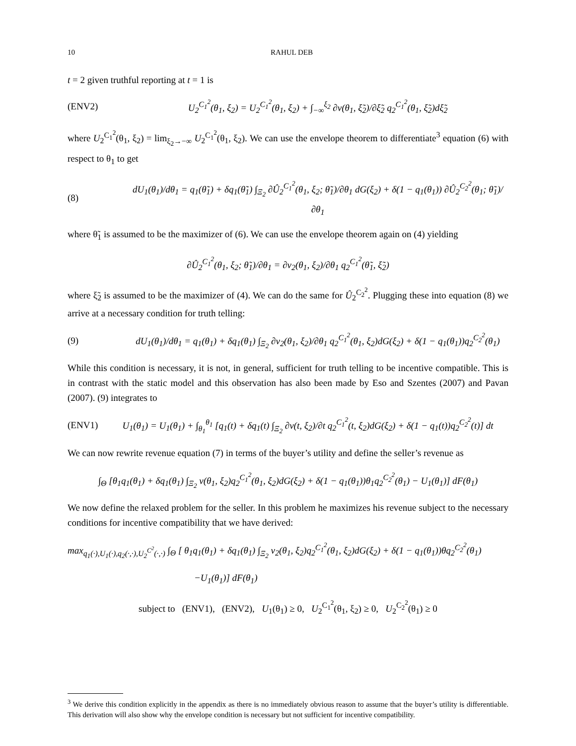10 RAHUL DEB
t = 2 given truthful reporting at t = 1 is
(ENV2) U<sub>2</sub><sup>C<sub>1</sub><sup>2</sup></sup>(θ<sub>1</sub>, ξ<sub>2</sub>) = U<sub>2</sub><sup>C<sub>1</sub><sup>2</sup></sup>(θ<sub>1</sub>, ξ<sub>2</sub>) + ∫<sub>−∞</sub><sup>ξ<sub>2</sub></sup> ∂v(θ<sub>1</sub>, ξ̃<sub>2</sub>)/∂ξ̃<sub>2</sub> q<sub>2</sub><sup>C<sub>1</sub><sup>2</sup></sup>(θ<sub>1</sub>, ξ̃<sub>2</sub>)dξ̃<sub>2</sub>
where U<sub>2</sub><sup>C<sub>1</sub><sup>2</sup></sup>(θ<sub>1</sub>, ξ<sub>2</sub>) = lim<sub>ξ<sub>2</sub>→−∞</sub> U<sub>2</sub><sup>C<sub>1</sub><sup>2</sup></sup>(θ<sub>1</sub>, ξ<sub>2</sub>). We can use the envelope theorem to differentiate<sup>3</sup> equation (6) with respect to θ<sub>1</sub> to get
(8) dU<sub>1</sub>(θ<sub>1</sub>)/dθ<sub>1</sub> = q<sub>1</sub>(θ̃<sub>1</sub>) + δq<sub>1</sub>(θ̃<sub>1</sub>) ∫<sub>Ξ<sub>2</sub></sub> ∂Û<sub>2</sub><sup>C<sub>1</sub><sup>2</sup></sup>(θ<sub>1</sub>, ξ<sub>2</sub>; θ̃<sub>1</sub>)/∂θ<sub>1</sub> dG(ξ<sub>2</sub>) + δ(1 − q<sub>1</sub>(θ<sub>1</sub>)) ∂Û<sub>2</sub><sup>C<sub>2</sub><sup>2</sup></sup>(θ<sub>1</sub>; θ̃<sub>1</sub>)/∂θ<sub>1</sub>
where θ̃<sub>1</sub> is assumed to be the maximizer of (6). We can use the envelope theorem again on (4) yielding
∂Û<sub>2</sub><sup>C<sub>1</sub><sup>2</sup></sup>(θ<sub>1</sub>, ξ<sub>2</sub>; θ̃<sub>1</sub>)/∂θ<sub>1</sub> = ∂v<sub>2</sub>(θ<sub>1</sub>, ξ<sub>2</sub>)/∂θ<sub>1</sub> q<sub>2</sub><sup>C<sub>1</sub><sup>2</sup></sup>(θ̃<sub>1</sub>, ξ̃<sub>2</sub>)
where ξ̃<sub>2</sub> is assumed to be the maximizer of (4). We can do the same for Û<sub>2</sub><sup>C<sub>2</sub><sup>2</sup></sup>. Plugging these into equation (8) we arrive at a necessary condition for truth telling:
(9) dU<sub>1</sub>(θ<sub>1</sub>)/dθ<sub>1</sub> = q<sub>1</sub>(θ<sub>1</sub>) + δq<sub>1</sub>(θ<sub>1</sub>) ∫<sub>Ξ<sub>2</sub></sub> ∂v<sub>2</sub>(θ<sub>1</sub>, ξ<sub>2</sub>)/∂θ<sub>1</sub> q<sub>2</sub><sup>C<sub>1</sub><sup>2</sup></sup>(θ<sub>1</sub>, ξ<sub>2</sub>)dG(ξ<sub>2</sub>) + δ(1 − q<sub>1</sub>(θ<sub>1</sub>))q<sub>2</sub><sup>C<sub>2</sub><sup>2</sup></sup>(θ<sub>1</sub>)
While this condition is necessary, it is not, in general, sufficient for truth telling to be incentive compatible. This is in contrast with the static model and this observation has also been made by Eso and Szentes (2007) and Pavan (2007). (9) integrates to
(ENV1) U<sub>1</sub>(θ<sub>1</sub>) = U<sub>1</sub>(θ<sub>1</sub>) + ∫<sub>θ<sub>1</sub></sub><sup>θ<sub>1</sub></sup> [q<sub>1</sub>(t) + δq<sub>1</sub>(t) ∫<sub>Ξ<sub>2</sub></sub> ∂v(t, ξ<sub>2</sub>)/∂t q<sub>2</sub><sup>C<sub>1</sub><sup>2</sup></sup>(t, ξ<sub>2</sub>)dG(ξ<sub>2</sub>) + δ(1 − q<sub>1</sub>(t))q<sub>2</sub><sup>C<sub>2</sub><sup>2</sup></sup>(t)] dt
We can now rewrite revenue equation (7) in terms of the buyer’s utility and define the seller’s revenue as
∫<sub>Θ</sub> [θ<sub>1</sub>q<sub>1</sub>(θ<sub>1</sub>) + δq<sub>1</sub>(θ<sub>1</sub>) ∫<sub>Ξ<sub>2</sub></sub> v(θ<sub>1</sub>, ξ<sub>2</sub>)q<sub>2</sub><sup>C<sub>1</sub><sup>2</sup></sup>(θ<sub>1</sub>, ξ<sub>2</sub>)dG(ξ<sub>2</sub>) + δ(1 − q<sub>1</sub>(θ<sub>1</sub>))θ<sub>1</sub>q<sub>2</sub><sup>C<sub>2</sub><sup>2</sup></sup>(θ<sub>1</sub>) − U<sub>1</sub>(θ<sub>1</sub>)] dF(θ<sub>1</sub>)
We now define the relaxed problem for the seller. In this problem he maximizes his revenue subject to the necessary conditions for incentive compatibility that we have derived:
max<sub>q<sub>1</sub>(·),U<sub>1</sub>(·),q<sub>2</sub>(·,·),U<sub>2</sub><sup>C<sup>2</sup></sup>(·,·)</sub> ∫<sub>Θ</sub> [ θ<sub>1</sub>q<sub>1</sub>(θ<sub>1</sub>) + δq<sub>1</sub>(θ<sub>1</sub>) ∫<sub>Ξ<sub>2</sub></sub> v<sub>2</sub>(θ<sub>1</sub>, ξ<sub>2</sub>)q<sub>2</sub><sup>C<sub>1</sub><sup>2</sup></sup>(θ<sub>1</sub>, ξ<sub>2</sub>)dG(ξ<sub>2</sub>) + δ(1 − q<sub>1</sub>(θ<sub>1</sub>))θq<sub>2</sub><sup>C<sub>2</sub><sup>2</sup></sup>(θ<sub>1</sub>)
−U<sub>1</sub>(θ<sub>1</sub>)] dF(θ<sub>1</sub>)
subject to (ENV1), (ENV2), U<sub>1</sub>(θ<sub>1</sub>) ≥ 0, U<sub>2</sub><sup>C<sub>1</sub><sup>2</sup></sup>(θ<sub>1</sub>, ξ<sub>2</sub>) ≥ 0, U<sub>2</sub><sup>C<sub>2</sub><sup>2</sup></sup>(θ<sub>1</sub>) ≥ 0
<sup>3</sup> We derive this condition explicitly in the appendix as there is no immediately obvious reason to assume that the buyer’s utility is differentiable. This derivation will also show why the envelope condition is necessary but not sufficient for incentive compatibility.